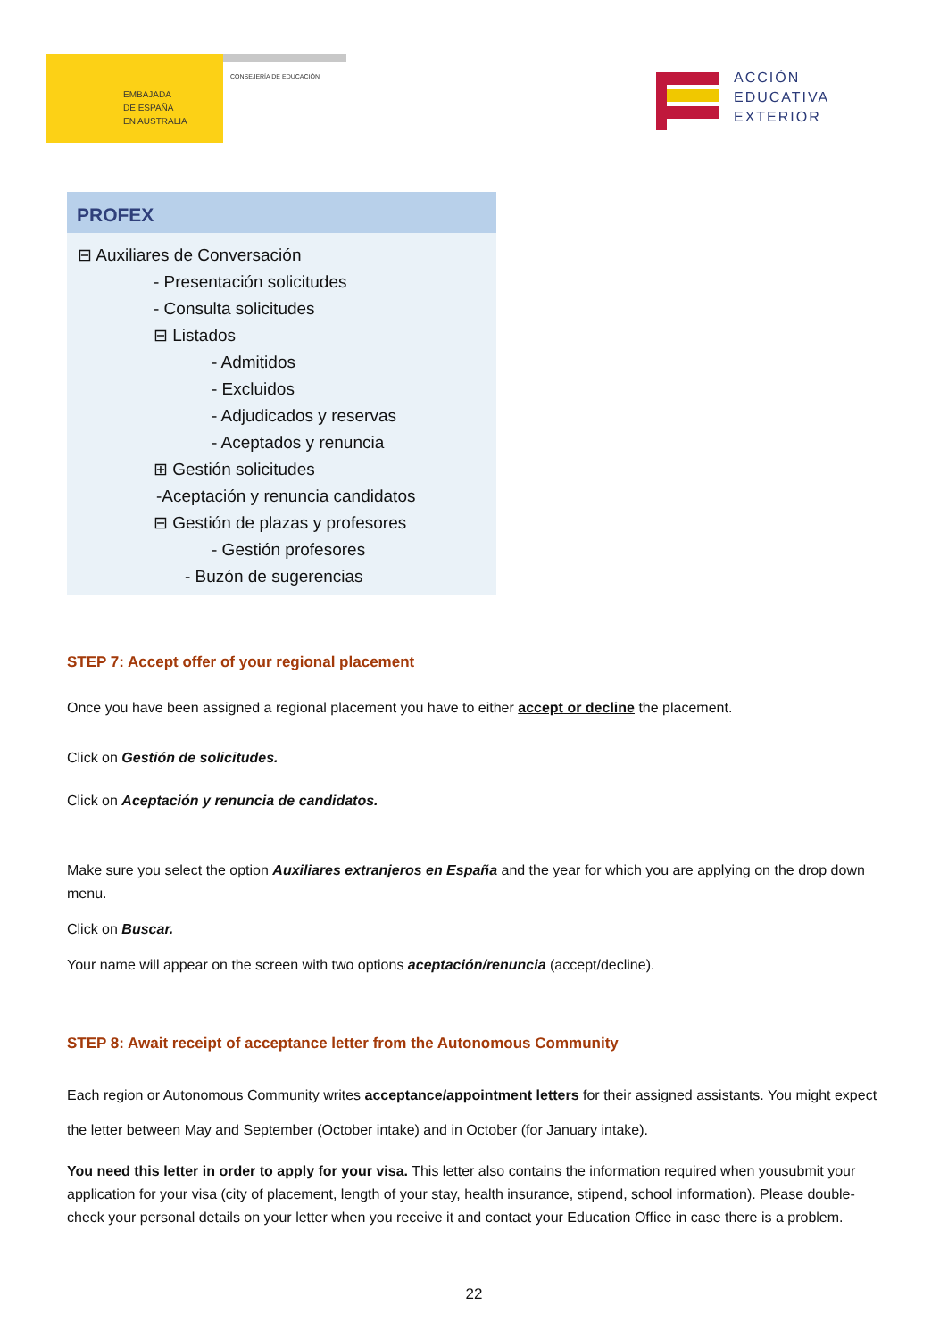EMBAJADA
DE ESPAÑA
EN AUSTRALIA
CONSEJERÍA DE EDUCACIÓN
ACCIÓN
EDUCATIVA
EXTERIOR
PROFEX
⊟ Auxiliares de Conversación
- Presentación solicitudes
- Consulta solicitudes
⊟ Listados
- Admitidos
- Excluidos
- Adjudicados y reservas
- Aceptados y renuncia
⊞ Gestión solicitudes
-Aceptación y renuncia candidatos
⊟ Gestión de plazas y profesores
- Gestión profesores
- Buzón de sugerencias
STEP 7: Accept offer of your regional placement
Once you have been assigned a regional placement you have to either accept or decline the placement.
Click on Gestión de solicitudes.
Click on Aceptación y renuncia de candidatos.
Make sure you select the option Auxiliares extranjeros en España and the year for which you are applying on the drop down menu.
Click on Buscar.
Your name will appear on the screen with two options aceptación/renuncia (accept/decline).
STEP 8: Await receipt of acceptance letter from the Autonomous Community
Each region or Autonomous Community writes acceptance/appointment letters for their assigned assistants. You might expect the letter between May and September (October intake) and in October (for January intake).
You need this letter in order to apply for your visa. This letter also contains the information required when yousubmit your application for your visa (city of placement, length of your stay, health insurance, stipend, school information). Please double-check your personal details on your letter when you receive it and contact your Education Office in case there is a problem.
22